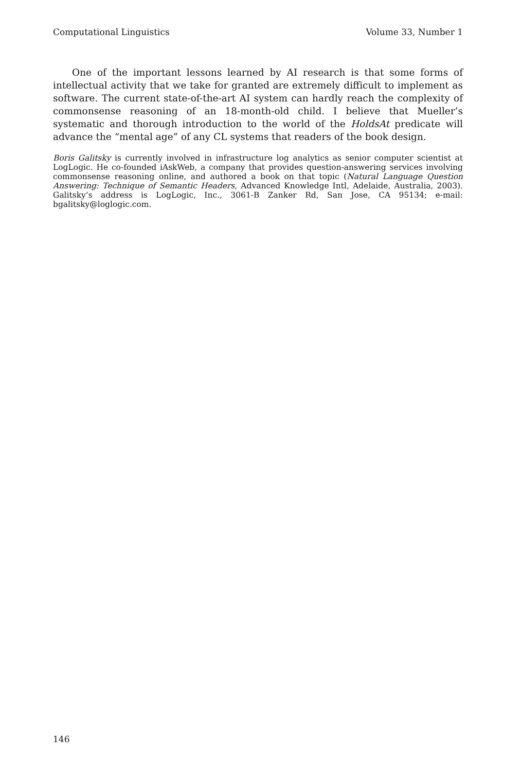Computational Linguistics Volume 33, Number 1
One of the important lessons learned by AI research is that some forms of intellectual activity that we take for granted are extremely difficult to implement as software. The current state-of-the-art AI system can hardly reach the complexity of commonsense reasoning of an 18-month-old child. I believe that Mueller’s systematic and thorough introduction to the world of the HoldsAt predicate will advance the “mental age” of any CL systems that readers of the book design.
Boris Galitsky is currently involved in infrastructure log analytics as senior computer scientist at LogLogic. He co-founded iAskWeb, a company that provides question-answering services involving commonsense reasoning online, and authored a book on that topic (Natural Language Question Answering: Technique of Semantic Headers, Advanced Knowledge Intl, Adelaide, Australia, 2003). Galitsky’s address is LogLogic, Inc., 3061-B Zanker Rd, San Jose, CA 95134; e-mail: bgalitsky@loglogic.com.
146